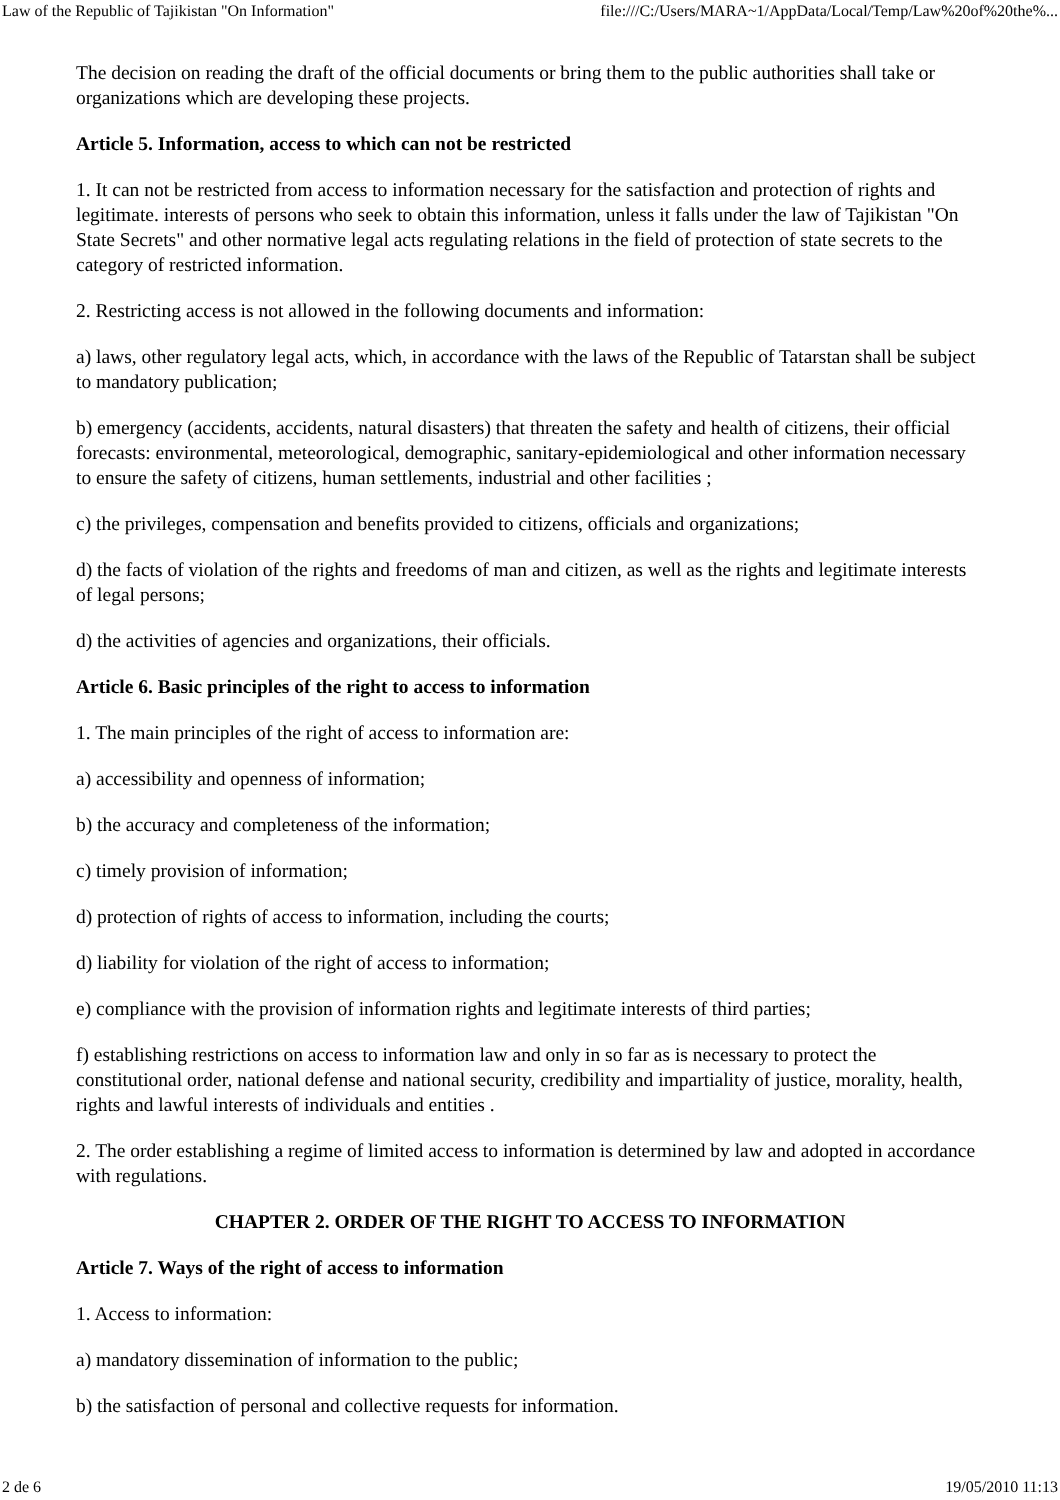Law of the Republic of Tajikistan "On Information" file:///C:/Users/MARA~1/AppData/Local/Temp/Law%20of%20the%...
The decision on reading the draft of the official documents or bring them to the public authorities shall take or organizations which are developing these projects.
Article 5. Information, access to which can not be restricted
1. It can not be restricted from access to information necessary for the satisfaction and protection of rights and legitimate. interests of persons who seek to obtain this information, unless it falls under the law of Tajikistan "On State Secrets" and other normative legal acts regulating relations in the field of protection of state secrets to the category of restricted information.
2. Restricting access is not allowed in the following documents and information:
a) laws, other regulatory legal acts, which, in accordance with the laws of the Republic of Tatarstan shall be subject to mandatory publication;
b) emergency (accidents, accidents, natural disasters) that threaten the safety and health of citizens, their official forecasts: environmental, meteorological, demographic, sanitary-epidemiological and other information necessary to ensure the safety of citizens, human settlements, industrial and other facilities ;
c) the privileges, compensation and benefits provided to citizens, officials and organizations;
d) the facts of violation of the rights and freedoms of man and citizen, as well as the rights and legitimate interests of legal persons;
d) the activities of agencies and organizations, their officials.
Article 6. Basic principles of the right to access to information
1. The main principles of the right of access to information are:
a) accessibility and openness of information;
b) the accuracy and completeness of the information;
c) timely provision of information;
d) protection of rights of access to information, including the courts;
d) liability for violation of the right of access to information;
e) compliance with the provision of information rights and legitimate interests of third parties;
f) establishing restrictions on access to information law and only in so far as is necessary to protect the constitutional order, national defense and national security, credibility and impartiality of justice, morality, health, rights and lawful interests of individuals and entities .
2. The order establishing a regime of limited access to information is determined by law and adopted in accordance with regulations.
CHAPTER 2. ORDER OF THE RIGHT TO ACCESS TO INFORMATION
Article 7. Ways of the right of access to information
1. Access to information:
a) mandatory dissemination of information to the public;
b) the satisfaction of personal and collective requests for information.
2 de 6 19/05/2010 11:13